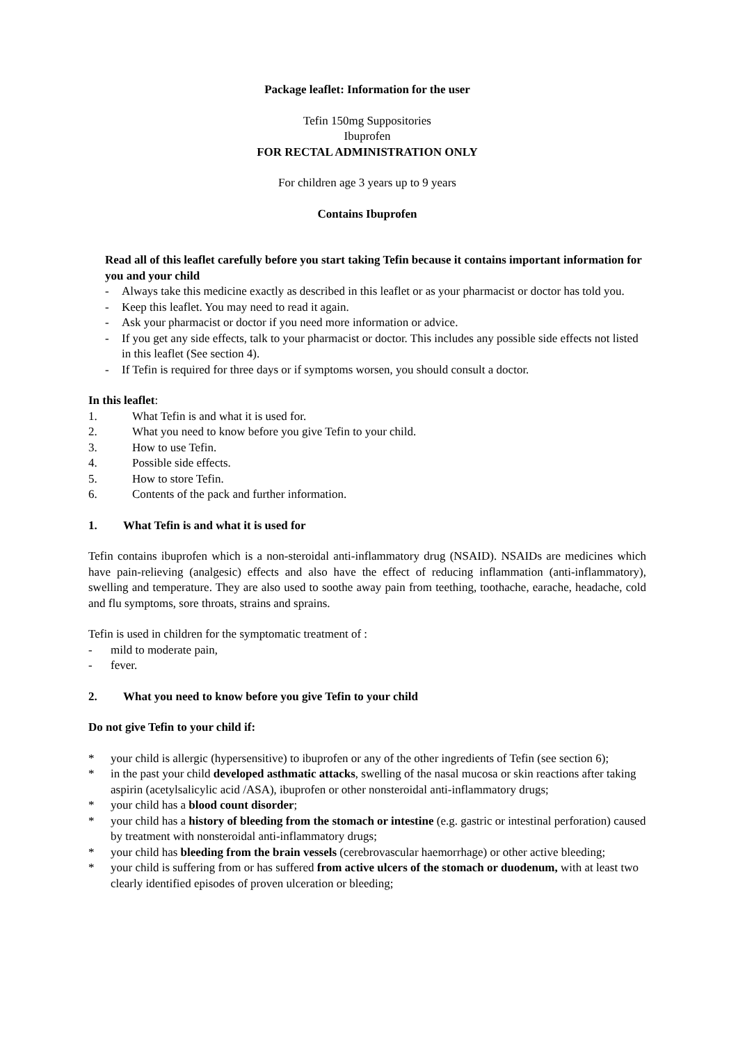Package leaflet: Information for the user
Tefin 150mg Suppositories
Ibuprofen
FOR RECTAL ADMINISTRATION ONLY
For children age 3 years up to 9 years
Contains Ibuprofen
Read all of this leaflet carefully before you start taking Tefin because it contains important information for you and your child
- Always take this medicine exactly as described in this leaflet or as your pharmacist or doctor has told you.
- Keep this leaflet. You may need to read it again.
- Ask your pharmacist or doctor if you need more information or advice.
- If you get any side effects, talk to your pharmacist or doctor. This includes any possible side effects not listed in this leaflet (See section 4).
- If Tefin is required for three days or if symptoms worsen, you should consult a doctor.
In this leaflet:
1. What Tefin is and what it is used for.
2. What you need to know before you give Tefin to your child.
3. How to use Tefin.
4. Possible side effects.
5. How to store Tefin.
6. Contents of the pack and further information.
1. What Tefin is and what it is used for
Tefin contains ibuprofen which is a non-steroidal anti-inflammatory drug (NSAID). NSAIDs are medicines which have pain-relieving (analgesic) effects and also have the effect of reducing inflammation (anti-inflammatory), swelling and temperature. They are also used to soothe away pain from teething, toothache, earache, headache, cold and flu symptoms, sore throats, strains and sprains.
Tefin is used in children for the symptomatic treatment of :
- mild to moderate pain,
- fever.
2. What you need to know before you give Tefin to your child
Do not give Tefin to your child if:
* your child is allergic (hypersensitive) to ibuprofen or any of the other ingredients of Tefin (see section 6);
* in the past your child developed asthmatic attacks, swelling of the nasal mucosa or skin reactions after taking aspirin (acetylsalicylic acid /ASA), ibuprofen or other nonsteroidal anti-inflammatory drugs;
* your child has a blood count disorder;
* your child has a history of bleeding from the stomach or intestine (e.g. gastric or intestinal perforation) caused by treatment with nonsteroidal anti-inflammatory drugs;
* your child has bleeding from the brain vessels (cerebrovascular haemorrhage) or other active bleeding;
* your child is suffering from or has suffered from active ulcers of the stomach or duodenum, with at least two clearly identified episodes of proven ulceration or bleeding;